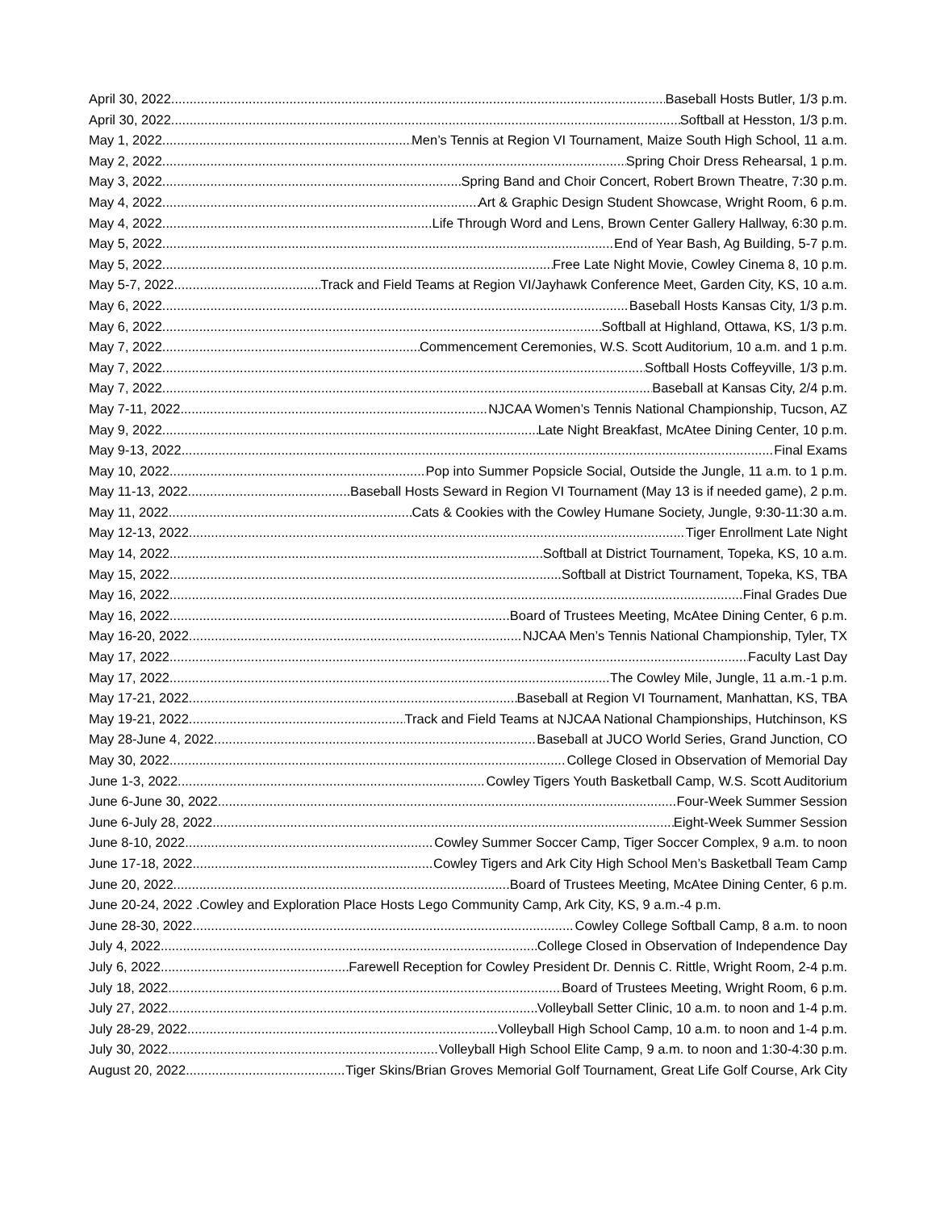April 30, 2022 Baseball Hosts Butler, 1/3 p.m.
April 30, 2022 Softball at Hesston, 1/3 p.m.
May 1, 2022 Men’s Tennis at Region VI Tournament, Maize South High School, 11 a.m.
May 2, 2022 Spring Choir Dress Rehearsal, 1 p.m.
May 3, 2022 Spring Band and Choir Concert, Robert Brown Theatre, 7:30 p.m.
May 4, 2022 Art & Graphic Design Student Showcase, Wright Room, 6 p.m.
May 4, 2022 Life Through Word and Lens, Brown Center Gallery Hallway, 6:30 p.m.
May 5, 2022 End of Year Bash, Ag Building, 5-7 p.m.
May 5, 2022 Free Late Night Movie, Cowley Cinema 8, 10 p.m.
May 5-7, 2022 Track and Field Teams at Region VI/Jayhawk Conference Meet, Garden City, KS, 10 a.m.
May 6, 2022 Baseball Hosts Kansas City, 1/3 p.m.
May 6, 2022 Softball at Highland, Ottawa, KS, 1/3 p.m.
May 7, 2022 Commencement Ceremonies, W.S. Scott Auditorium, 10 a.m. and 1 p.m.
May 7, 2022 Softball Hosts Coffeyville, 1/3 p.m.
May 7, 2022 Baseball at Kansas City, 2/4 p.m.
May 7-11, 2022 NJCAA Women’s Tennis National Championship, Tucson, AZ
May 9, 2022 Late Night Breakfast, McAtee Dining Center, 10 p.m.
May 9-13, 2022 Final Exams
May 10, 2022 Pop into Summer Popsicle Social, Outside the Jungle, 11 a.m. to 1 p.m.
May 11-13, 2022 Baseball Hosts Seward in Region VI Tournament (May 13 is if needed game), 2 p.m.
May 11, 2022 Cats & Cookies with the Cowley Humane Society, Jungle, 9:30-11:30 a.m.
May 12-13, 2022 Tiger Enrollment Late Night
May 14, 2022 Softball at District Tournament, Topeka, KS, 10 a.m.
May 15, 2022 Softball at District Tournament, Topeka, KS, TBA
May 16, 2022 Final Grades Due
May 16, 2022 Board of Trustees Meeting, McAtee Dining Center, 6 p.m.
May 16-20, 2022 NJCAA Men’s Tennis National Championship, Tyler, TX
May 17, 2022 Faculty Last Day
May 17, 2022 The Cowley Mile, Jungle, 11 a.m.-1 p.m.
May 17-21, 2022 Baseball at Region VI Tournament, Manhattan, KS, TBA
May 19-21, 2022 Track and Field Teams at NJCAA National Championships, Hutchinson, KS
May 28-June 4, 2022 Baseball at JUCO World Series, Grand Junction, CO
May 30, 2022 College Closed in Observation of Memorial Day
June 1-3, 2022 Cowley Tigers Youth Basketball Camp, W.S. Scott Auditorium
June 6-June 30, 2022 Four-Week Summer Session
June 6-July 28, 2022 Eight-Week Summer Session
June 8-10, 2022 Cowley Summer Soccer Camp, Tiger Soccer Complex, 9 a.m. to noon
June 17-18, 2022 Cowley Tigers and Ark City High School Men’s Basketball Team Camp
June 20, 2022 Board of Trustees Meeting, McAtee Dining Center, 6 p.m.
June 20-24, 2022 .Cowley and Exploration Place Hosts Lego Community Camp, Ark City, KS, 9 a.m.-4 p.m.
June 28-30, 2022 Cowley College Softball Camp, 8 a.m. to noon
July 4, 2022 College Closed in Observation of Independence Day
July 6, 2022 Farewell Reception for Cowley President Dr. Dennis C. Rittle, Wright Room, 2-4 p.m.
July 18, 2022 Board of Trustees Meeting, Wright Room, 6 p.m.
July 27, 2022 Volleyball Setter Clinic, 10 a.m. to noon and 1-4 p.m.
July 28-29, 2022 Volleyball High School Camp, 10 a.m. to noon and 1-4 p.m.
July 30, 2022 Volleyball High School Elite Camp, 9 a.m. to noon and 1:30-4:30 p.m.
August 20, 2022 Tiger Skins/Brian Groves Memorial Golf Tournament, Great Life Golf Course, Ark City